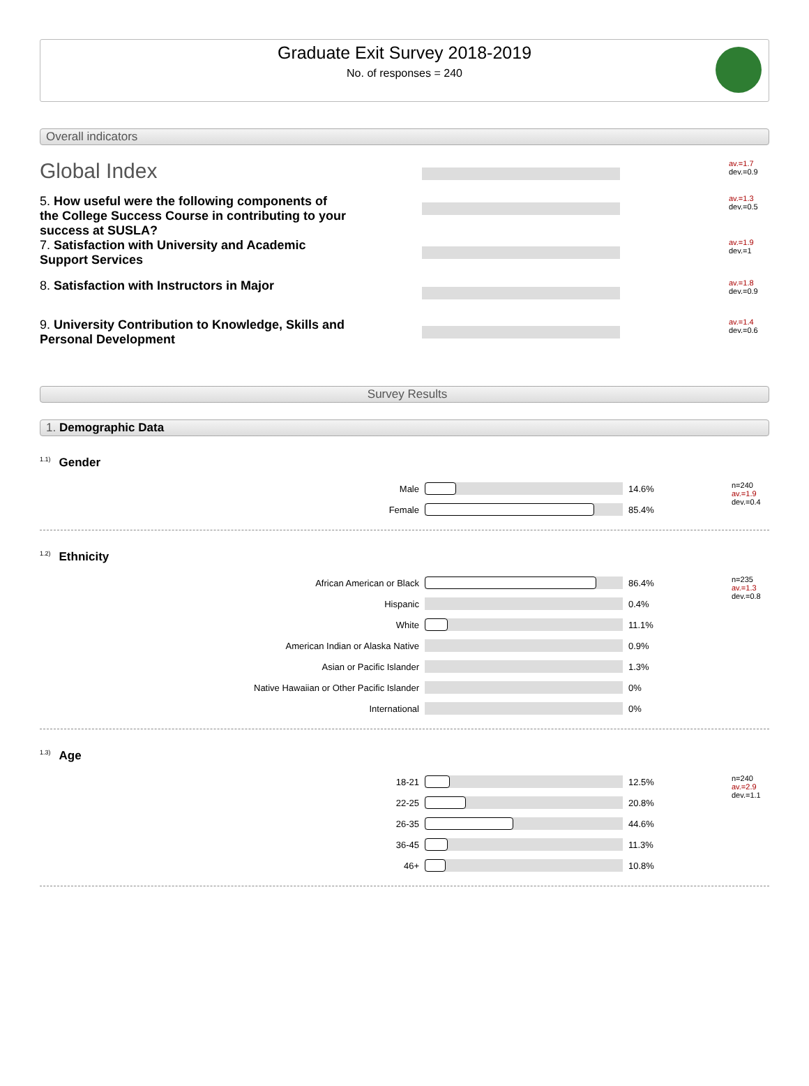Graduate Exit Survey 2018-2019
No. of responses = 240
Overall indicators
Global Index
av.=1.7
dev.=0.9
5. How useful were the following components of the College Success Course in contributing to your success at SUSLA?
av.=1.3
dev.=0.5
7. Satisfaction with University and Academic Support Services
av.=1.9
dev.=1
8. Satisfaction with Instructors in Major
av.=1.8
dev.=0.9
9. University Contribution to Knowledge, Skills and Personal Development
av.=1.4
dev.=0.6
Survey Results
1. Demographic Data
<sup>1.1)</sup>Gender
| Male | | 14.6% | n=240 av.=1.9 dev.=0.4 |
| Female | | 85.4% | |
<sup>1.2)</sup>Ethnicity
| African American or Black | | 86.4% | n=235 av.=1.3 dev.=0.8 |
| Hispanic | | 0.4% | |
| White | | 11.1% | |
| American Indian or Alaska Native | | 0.9% | |
| Asian or Pacific Islander | | 1.3% | |
| Native Hawaiian or Other Pacific Islander | | 0% | |
| International | | 0% | |
<sup>1.3)</sup>Age
| 18-21 | | 12.5% | n=240 av.=2.9 dev.=1.1 |
| 22-25 | | 20.8% | |
| 26-35 | | 44.6% | |
| 36-45 | | 11.3% | |
| 46+ | | 10.8% | |